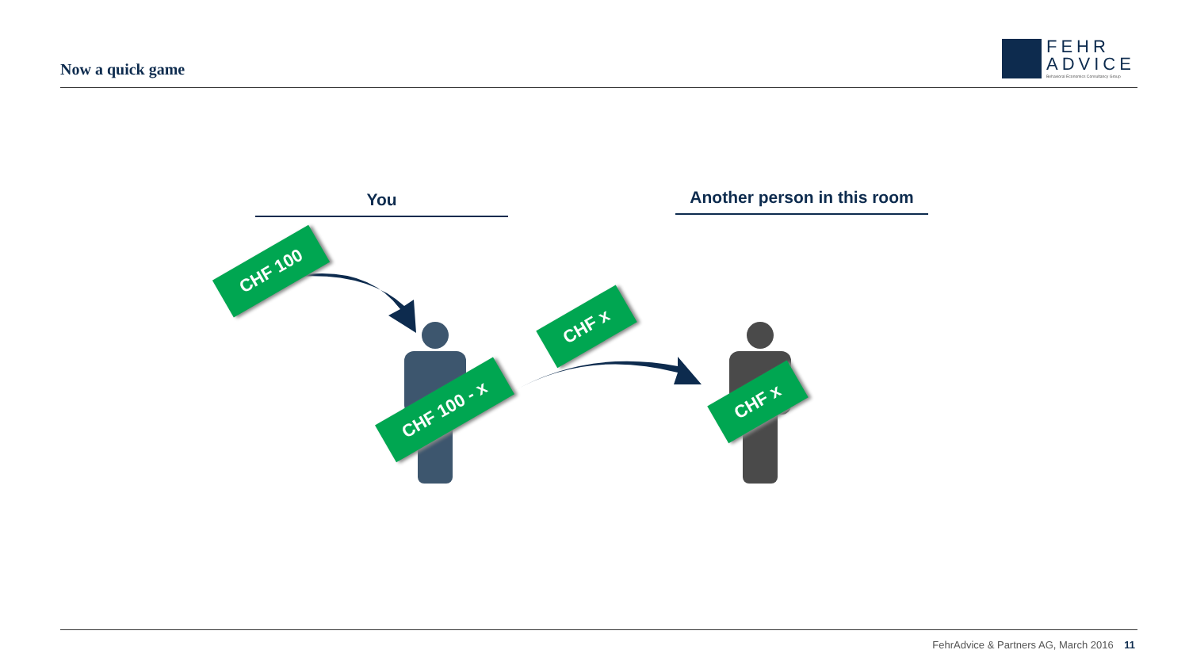Now a quick game
FEHR
ADVICE
Behavioral Economics Consultancy Group
You
Another person in this room
CHF 100
CHF x
CHF 100 - x CHF x
FehrAdvice & Partners AG, March 2016 11